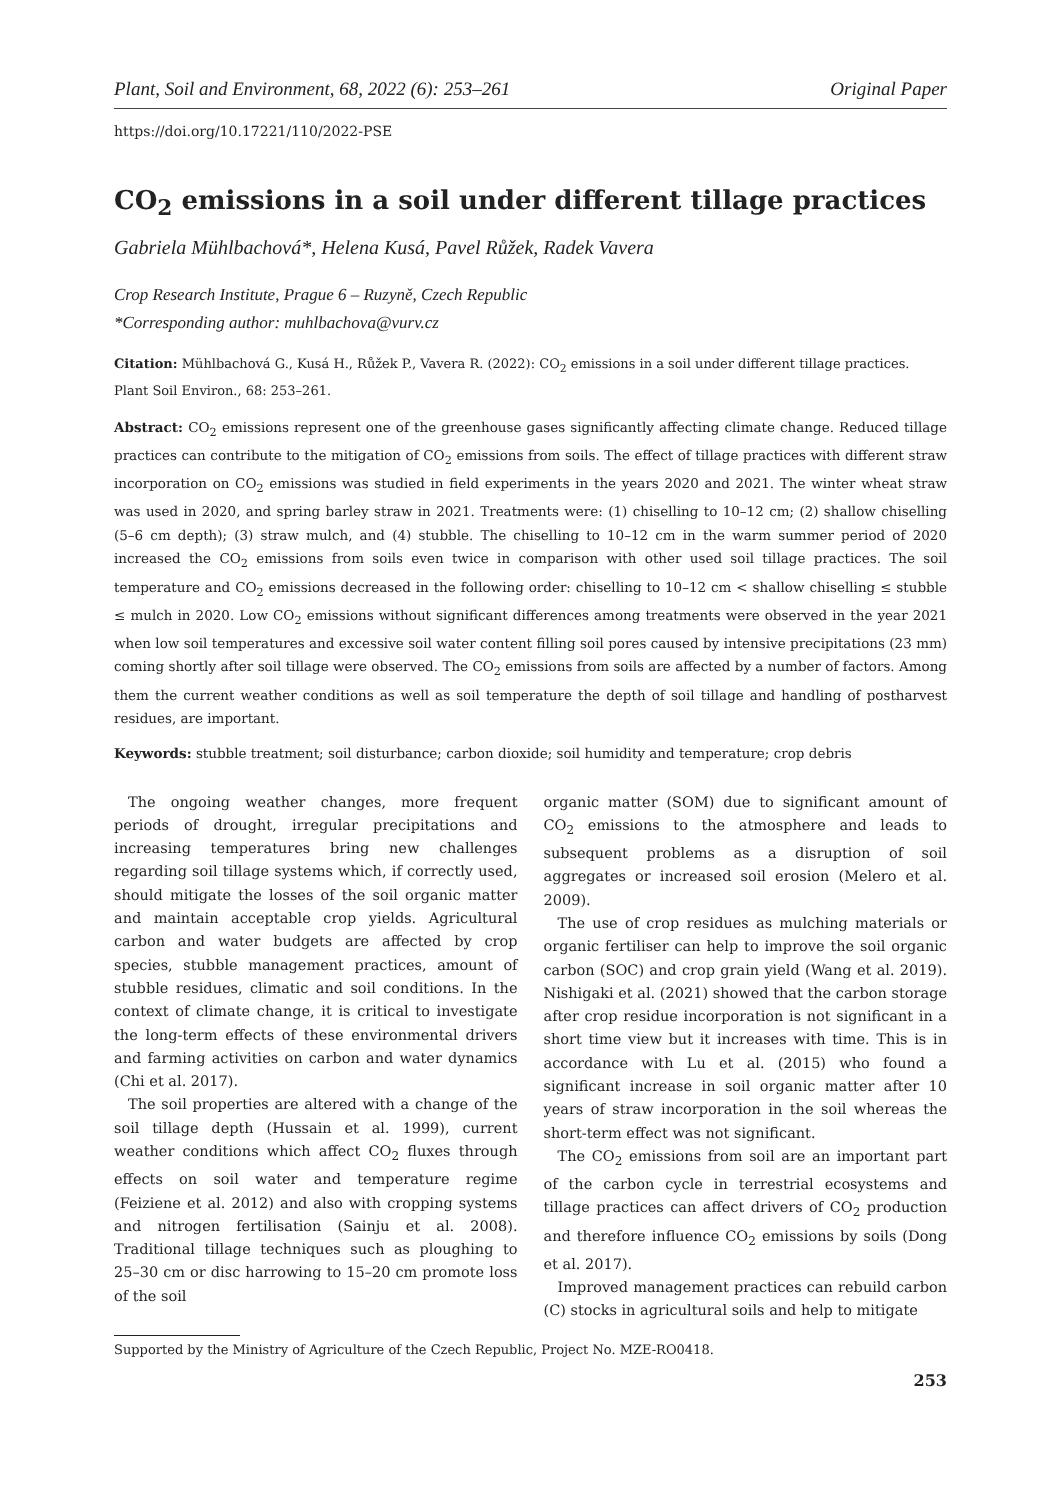Plant, Soil and Environment, 68, 2022 (6): 253–261 Original Paper
https://doi.org/10.17221/110/2022-PSE
CO<sub>2</sub> emissions in a soil under different tillage practices
Gabriela Mühlbachová*, Helena Kusá, Pavel Růžek, Radek Vavera
Crop Research Institute, Prague 6 – Ruzyně, Czech Republic
*Corresponding author: muhlbachova@vurv.cz
Citation: Mühlbachová G., Kusá H., Růžek P., Vavera R. (2022): CO<sub>2</sub> emissions in a soil under different tillage practices. Plant Soil Environ., 68: 253–261.
Abstract: CO<sub>2</sub> emissions represent one of the greenhouse gases significantly affecting climate change. Reduced tillage practices can contribute to the mitigation of CO<sub>2</sub> emissions from soils. The effect of tillage practices with different straw incorporation on CO<sub>2</sub> emissions was studied in field experiments in the years 2020 and 2021. The winter wheat straw was used in 2020, and spring barley straw in 2021. Treatments were: (1) chiselling to 10–12 cm; (2) shallow chiselling (5–6 cm depth); (3) straw mulch, and (4) stubble. The chiselling to 10–12 cm in the warm summer period of 2020 increased the CO<sub>2</sub> emissions from soils even twice in comparison with other used soil tillage practices. The soil temperature and CO<sub>2</sub> emissions decreased in the following order: chiselling to 10–12 cm < shallow chiselling ≤ stubble ≤ mulch in 2020. Low CO<sub>2</sub> emissions without significant differences among treatments were observed in the year 2021 when low soil temperatures and excessive soil water content filling soil pores caused by intensive precipitations (23 mm) coming shortly after soil tillage were observed. The CO<sub>2</sub> emissions from soils are affected by a number of factors. Among them the current weather conditions as well as soil temperature the depth of soil tillage and handling of postharvest residues, are important.
Keywords: stubble treatment; soil disturbance; carbon dioxide; soil humidity and temperature; crop debris
The ongoing weather changes, more frequent periods of drought, irregular precipitations and increasing temperatures bring new challenges regarding soil tillage systems which, if correctly used, should mitigate the losses of the soil organic matter and maintain acceptable crop yields. Agricultural carbon and water budgets are affected by crop species, stubble management practices, amount of stubble residues, climatic and soil conditions. In the context of climate change, it is critical to investigate the long-term effects of these environmental drivers and farming activities on carbon and water dynamics (Chi et al. 2017).
The soil properties are altered with a change of the soil tillage depth (Hussain et al. 1999), current weather conditions which affect CO<sub>2</sub> fluxes through effects on soil water and temperature regime (Feiziene et al. 2012) and also with cropping systems and nitrogen fertilisation (Sainju et al. 2008). Traditional tillage techniques such as ploughing to 25–30 cm or disc harrowing to 15–20 cm promote loss of the soil
organic matter (SOM) due to significant amount of CO<sub>2</sub> emissions to the atmosphere and leads to subsequent problems as a disruption of soil aggregates or increased soil erosion (Melero et al. 2009).
The use of crop residues as mulching materials or organic fertiliser can help to improve the soil organic carbon (SOC) and crop grain yield (Wang et al. 2019). Nishigaki et al. (2021) showed that the carbon storage after crop residue incorporation is not significant in a short time view but it increases with time. This is in accordance with Lu et al. (2015) who found a significant increase in soil organic matter after 10 years of straw incorporation in the soil whereas the short-term effect was not significant.
The CO<sub>2</sub> emissions from soil are an important part of the carbon cycle in terrestrial ecosystems and tillage practices can affect drivers of CO<sub>2</sub> production and therefore influence CO<sub>2</sub> emissions by soils (Dong et al. 2017).
Improved management practices can rebuild carbon (C) stocks in agricultural soils and help to mitigate
Supported by the Ministry of Agriculture of the Czech Republic, Project No. MZE-RO0418.
253